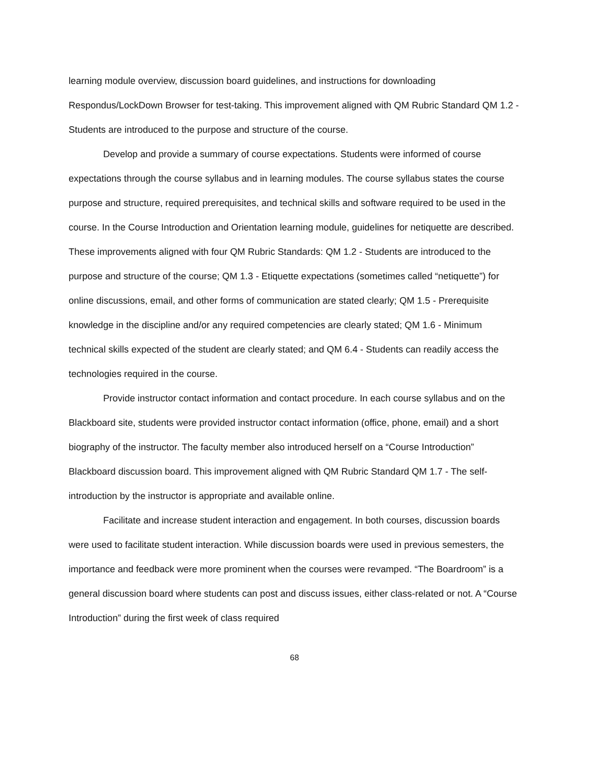learning module overview, discussion board guidelines, and instructions for downloading Respondus/LockDown Browser for test-taking. This improvement aligned with QM Rubric Standard QM 1.2 - Students are introduced to the purpose and structure of the course.
Develop and provide a summary of course expectations. Students were informed of course expectations through the course syllabus and in learning modules. The course syllabus states the course purpose and structure, required prerequisites, and technical skills and software required to be used in the course. In the Course Introduction and Orientation learning module, guidelines for netiquette are described. These improvements aligned with four QM Rubric Standards: QM 1.2 - Students are introduced to the purpose and structure of the course; QM 1.3 - Etiquette expectations (sometimes called “netiquette”) for online discussions, email, and other forms of communication are stated clearly; QM 1.5 - Prerequisite knowledge in the discipline and/or any required competencies are clearly stated; QM 1.6 - Minimum technical skills expected of the student are clearly stated; and QM 6.4 - Students can readily access the technologies required in the course.
Provide instructor contact information and contact procedure. In each course syllabus and on the Blackboard site, students were provided instructor contact information (office, phone, email) and a short biography of the instructor. The faculty member also introduced herself on a “Course Introduction” Blackboard discussion board. This improvement aligned with QM Rubric Standard QM 1.7 - The self-introduction by the instructor is appropriate and available online.
Facilitate and increase student interaction and engagement. In both courses, discussion boards were used to facilitate student interaction. While discussion boards were used in previous semesters, the importance and feedback were more prominent when the courses were revamped. “The Boardroom” is a general discussion board where students can post and discuss issues, either class-related or not. A “Course Introduction” during the first week of class required
68